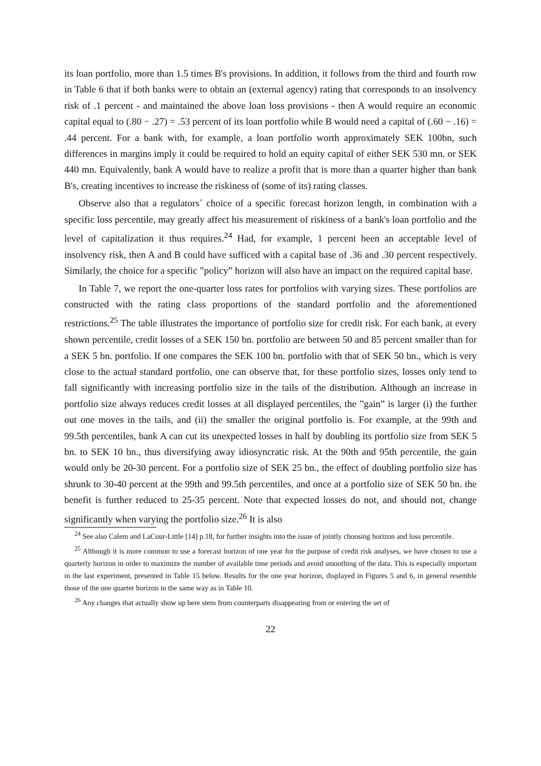its loan portfolio, more than 1.5 times B's provisions. In addition, it follows from the third and fourth row in Table 6 that if both banks were to obtain an (external agency) rating that corresponds to an insolvency risk of .1 percent - and maintained the above loan loss provisions - then A would require an economic capital equal to (.80 − .27) = .53 percent of its loan portfolio while B would need a capital of (.60 − .16) = .44 percent. For a bank with, for example, a loan portfolio worth approximately SEK 100bn, such differences in margins imply it could be required to hold an equity capital of either SEK 530 mn. or SEK 440 mn. Equivalently, bank A would have to realize a profit that is more than a quarter higher than bank B's, creating incentives to increase the riskiness of (some of its) rating classes.
Observe also that a regulators´ choice of a specific forecast horizon length, in combination with a specific loss percentile, may greatly affect his measurement of riskiness of a bank's loan portfolio and the level of capitalization it thus requires.<sup>24</sup> Had, for example, 1 percent been an acceptable level of insolvency risk, then A and B could have sufficed with a capital base of .36 and .30 percent respectively. Similarly, the choice for a specific ”policy” horizon will also have an impact on the required capital base.
In Table 7, we report the one-quarter loss rates for portfolios with varying sizes. These portfolios are constructed with the rating class proportions of the standard portfolio and the aforementioned restrictions.<sup>25</sup> The table illustrates the importance of portfolio size for credit risk. For each bank, at every shown percentile, credit losses of a SEK 150 bn. portfolio are between 50 and 85 percent smaller than for a SEK 5 bn. portfolio. If one compares the SEK 100 bn. portfolio with that of SEK 50 bn., which is very close to the actual standard portfolio, one can observe that, for these portfolio sizes, losses only tend to fall significantly with increasing portfolio size in the tails of the distribution. Although an increase in portfolio size always reduces credit losses at all displayed percentiles, the ”gain” is larger (i) the further out one moves in the tails, and (ii) the smaller the original portfolio is. For example, at the 99th and 99.5th percentiles, bank A can cut its unexpected losses in half by doubling its portfolio size from SEK 5 bn. to SEK 10 bn., thus diversifying away idiosyncratic risk. At the 90th and 95th percentile, the gain would only be 20-30 percent. For a portfolio size of SEK 25 bn., the effect of doubling portfolio size has shrunk to 30-40 percent at the 99th and 99.5th percentiles, and once at a portfolio size of SEK 50 bn. the benefit is further reduced to 25-35 percent. Note that expected losses do not, and should not, change significantly when varying the portfolio size.<sup>26</sup> It is also
<sup>24</sup> See also Calem and LaCour-Little [14] p.18, for further insights into the issue of jointly choosing horizon and loss percentile.
<sup>25</sup> Although it is more common to use a forecast horizon of one year for the purpose of credit risk analyses, we have chosen to use a quarterly horizon in order to maximize the number of available time periods and avoid smoothing of the data. This is especially important in the last experiment, presented in Table 15 below. Results for the one year horizon, displayed in Figures 5 and 6, in general resemble those of the one quarter horizon in the same way as in Table 10.
<sup>26</sup> Any changes that actually show up here stem from counterparts disappearing from or entering the set of
22